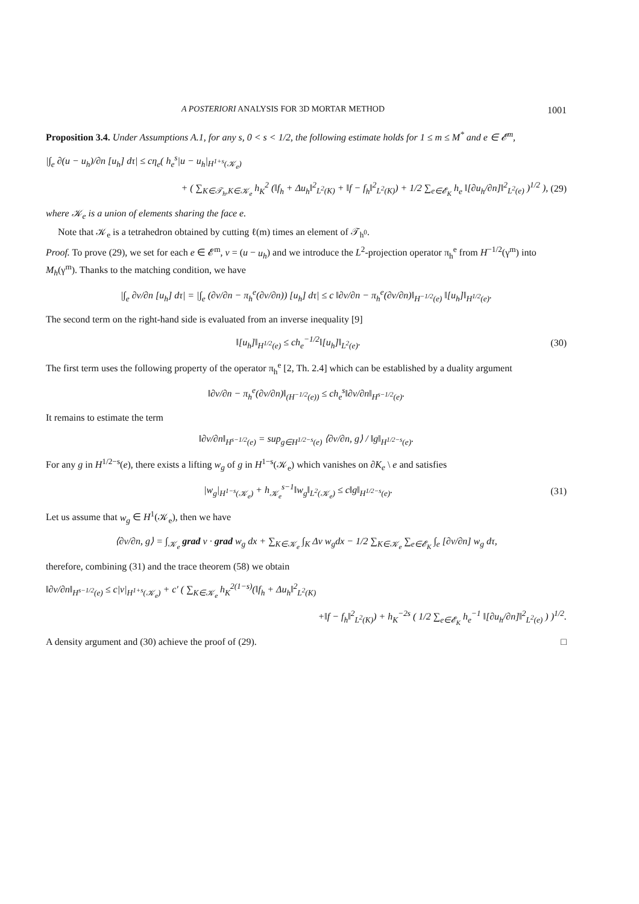A POSTERIORI ANALYSIS FOR 3D MORTAR METHOD 1001
Proposition 3.4. Under Assumptions A.1, for any s, 0 < s < 1/2, the following estimate holds for 1 ≤ m ≤ M<sup>*</sup> and e ∈ 𝓔<sup>m</sup>,
|∫<sub>e</sub> ∂(u − u<sub>h</sub>)/∂n [u<sub>h</sub>] dτ| ≤ cη<sub>e</sub>( h<sub>e</sub><sup>s</sup>|u − u<sub>h</sub>|<sub>H<sup>1+s</sup>(𝒦<sub>e</sub>)</sub>
+ ( ∑<sub>K∈𝒯<sub>h</sub>,K∈𝒦<sub>e</sub></sub> h<sub>K</sub><sup>2</sup> (‖f<sub>h</sub> + Δu<sub>h</sub>‖<sup>2</sup><sub>L<sup>2</sup>(K)</sub> + ‖f − f<sub>h</sub>‖<sup>2</sup><sub>L<sup>2</sup>(K)</sub>) + 1/2 ∑<sub>e∈𝓔<sub>K</sub></sub> h<sub>e</sub> ‖[∂u<sub>h</sub>/∂n]‖<sup>2</sup><sub>L<sup>2</sup>(e)</sub> )<sup>1/2</sup> ),
(29)
where 𝒦<sub>e</sub> is a union of elements sharing the face e.
Note that 𝒦<sub>e</sub> is a tetrahedron obtained by cutting ℓ(m) times an element of 𝒯<sub>h<sup>0</sup></sub>.
Proof. To prove (29), we set for each e ∈ 𝓔<sup>m</sup>, v = (u − u<sub>h</sub>) and we introduce the L<sup>2</sup>-projection operator π<sub>h</sub><sup>e</sup> from H<sup>−1/2</sup>(γ<sup>m</sup>) into M<sub>h</sub>(γ<sup>m</sup>). Thanks to the matching condition, we have
|∫<sub>e</sub> ∂v/∂n [u<sub>h</sub>] dτ| = |∫<sub>e</sub> (∂v/∂n − π<sub>h</sub><sup>e</sup>(∂v/∂n)) [u<sub>h</sub>] dτ| ≤ c ‖∂v/∂n − π<sub>h</sub><sup>e</sup>(∂v/∂n)‖<sub>H<sup>−1/2</sup>(e)</sub> ‖[u<sub>h</sub>]‖<sub>H<sup>1/2</sup>(e)</sub>.
The second term on the right-hand side is evaluated from an inverse inequality [9]
‖[u<sub>h</sub>]‖<sub>H<sup>1/2</sup>(e)</sub> ≤ ch<sub>e</sub><sup>−1/2</sup>‖[u<sub>h</sub>]‖<sub>L<sup>2</sup>(e)</sub>.
(30)
The first term uses the following property of the operator π<sub>h</sub><sup>e</sup> [2, Th. 2.4] which can be established by a duality argument
‖∂v/∂n − π<sub>h</sub><sup>e</sup>(∂v/∂n)‖<sub>(H<sup>−1/2</sup>(e))</sub> ≤ ch<sub>e</sub><sup>s</sup>‖∂v/∂n‖<sub>H<sup>s−1/2</sup>(e)</sub>.
It remains to estimate the term
‖∂v/∂n‖<sub>H<sup>s−1/2</sup>(e)</sub> = sup<sub>g∈H<sup>1/2−s</sup>(e)</sub> ⟨∂v/∂n, g⟩ / ‖g‖<sub>H<sup>1/2−s</sup>(e)</sub>.
For any g in H<sup>1/2−s</sup>(e), there exists a lifting w<sub>g</sub> of g in H<sup>1−s</sup>(𝒦<sub>e</sub>) which vanishes on ∂K<sub>e</sub> \ e and satisfies
|w<sub>g</sub>|<sub>H<sup>1−s</sup>(𝒦<sub>e</sub>)</sub> + h<sub>𝒦<sub>e</sub></sub><sup>s−1</sup>‖w<sub>g</sub>‖<sub>L<sup>2</sup>(𝒦<sub>e</sub>)</sub> ≤ c‖g‖<sub>H<sup>1/2−s</sup>(e)</sub>.
(31)
Let us assume that w<sub>g</sub> ∈ H<sup>1</sup>(𝒦<sub>e</sub>), then we have
⟨∂v/∂n, g⟩ = ∫<sub>𝒦<sub>e</sub></sub> grad v · grad w<sub>g</sub> dx + ∑<sub>K∈𝒦<sub>e</sub></sub> ∫<sub>K</sub> Δv w<sub>g</sub>dx − 1/2 ∑<sub>K∈𝒦<sub>e</sub></sub> ∑<sub>e∈𝓔<sub>K</sub></sub> ∫<sub>e</sub> [∂v/∂n] w<sub>g</sub> dτ,
therefore, combining (31) and the trace theorem (58) we obtain
‖∂v/∂n‖<sub>H<sup>s−1/2</sup>(e)</sub> ≤ c|v|<sub>H<sup>1+s</sup>(𝒦<sub>e</sub>)</sub> + c′ ( ∑<sub>K∈𝒦<sub>e</sub></sub> h<sub>K</sub><sup>2(1−s)</sup>(‖f<sub>h</sub> + Δu<sub>h</sub>‖<sup>2</sup><sub>L<sup>2</sup>(K)</sub>
+‖f − f<sub>h</sub>‖<sup>2</sup><sub>L<sup>2</sup>(K)</sub>) + h<sub>K</sub><sup>−2s</sup> ( 1/2 ∑<sub>e∈𝓔<sub>K</sub></sub> h<sub>e</sub><sup>−1</sup> ‖[∂u<sub>h</sub>/∂n]‖<sup>2</sup><sub>L<sup>2</sup>(e)</sub> ) )<sup>1/2</sup>.
A density argument and (30) achieve the proof of (29). □